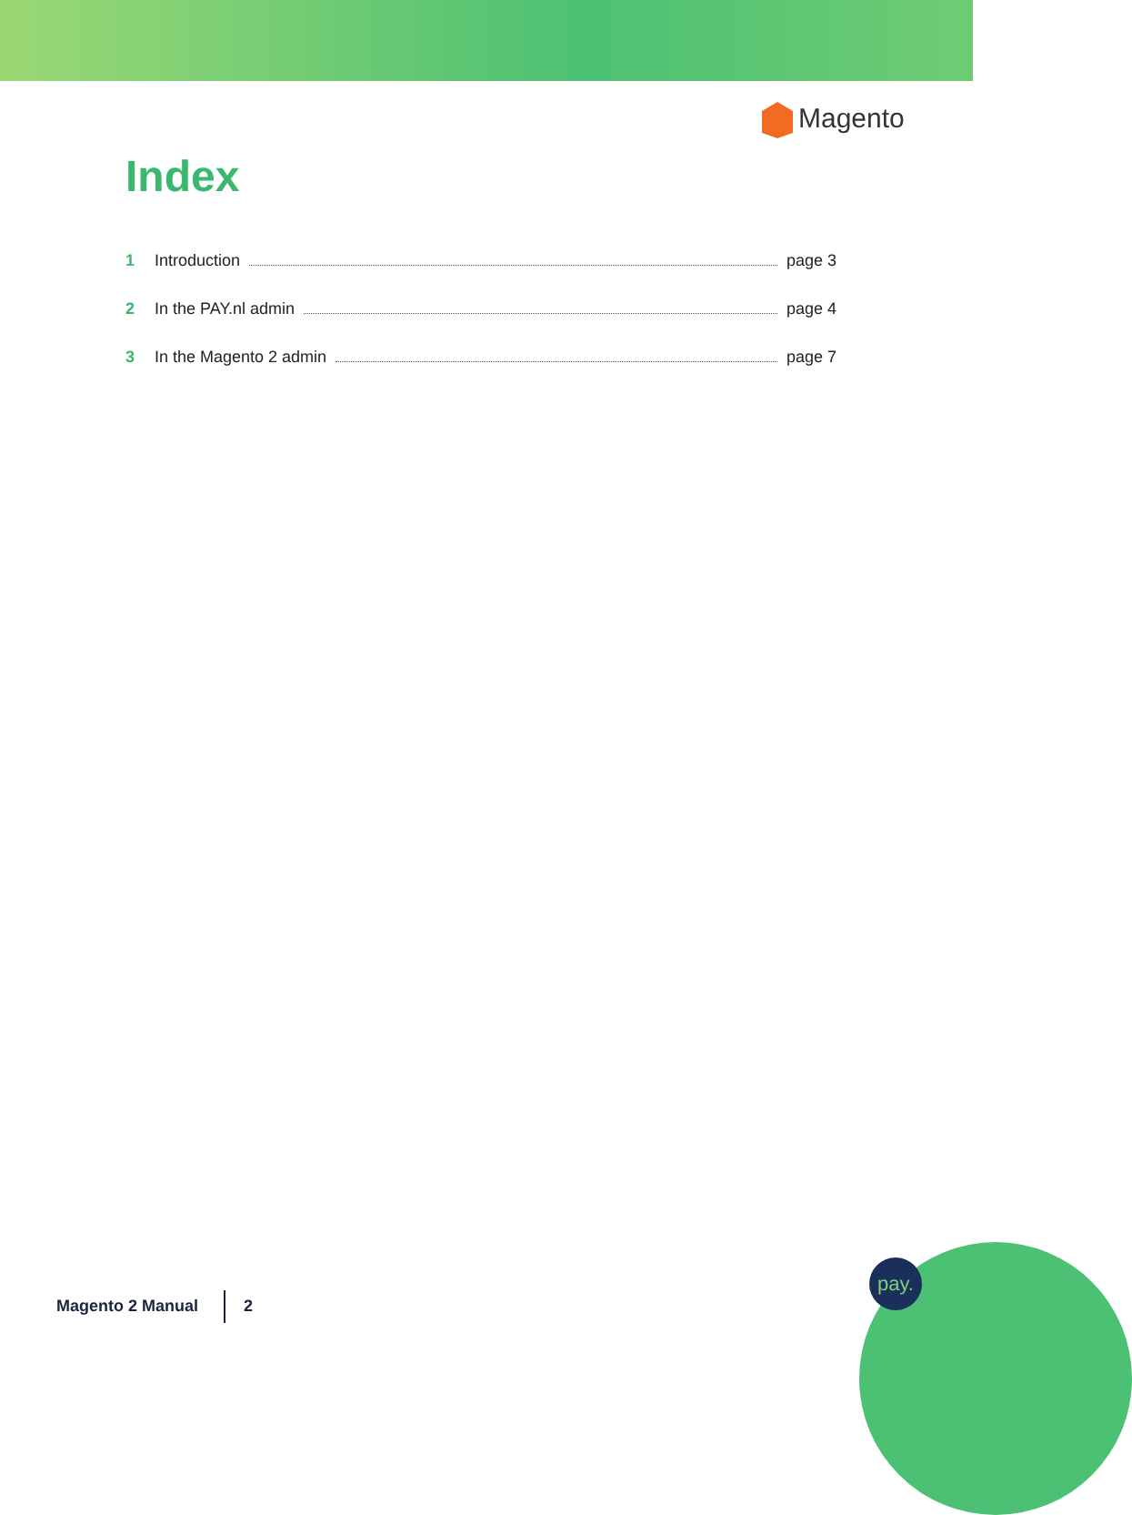Magento
Index
1 Introduction page 3
2 In the PAY.nl admin page 4
3 In the Magento 2 admin page 7
pay.
Magento 2 Manual 2